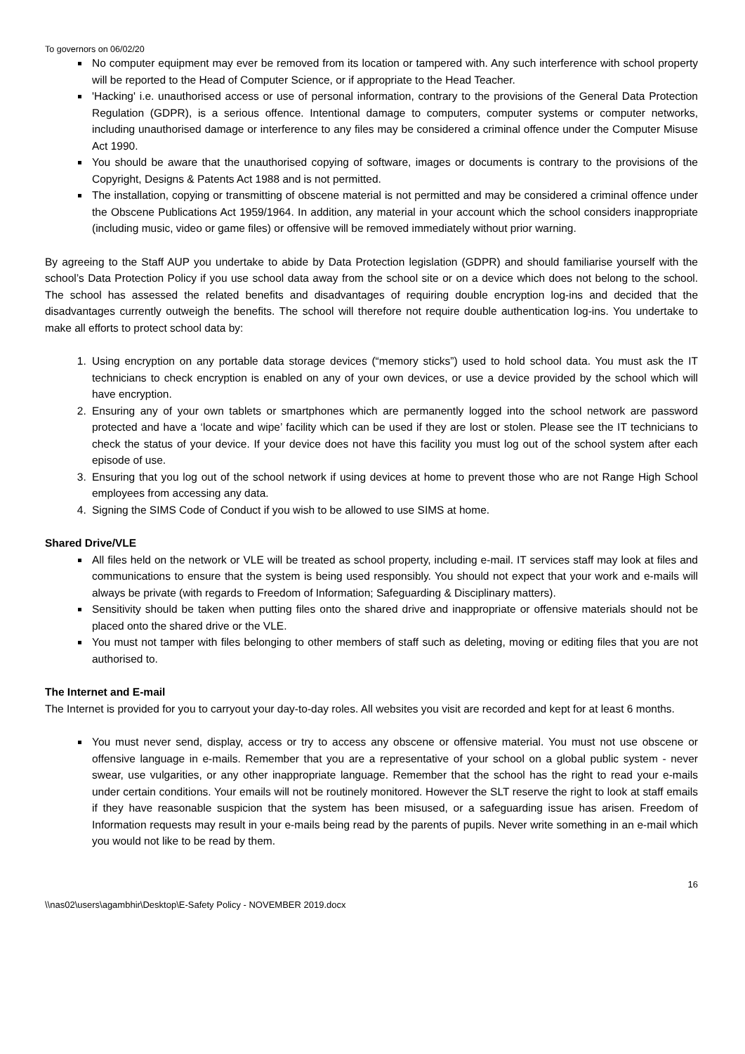To governors on 06/02/20
No computer equipment may ever be removed from its location or tampered with. Any such interference with school property will be reported to the Head of Computer Science, or if appropriate to the Head Teacher.
'Hacking' i.e. unauthorised access or use of personal information, contrary to the provisions of the General Data Protection Regulation (GDPR), is a serious offence. Intentional damage to computers, computer systems or computer networks, including unauthorised damage or interference to any files may be considered a criminal offence under the Computer Misuse Act 1990.
You should be aware that the unauthorised copying of software, images or documents is contrary to the provisions of the Copyright, Designs & Patents Act 1988 and is not permitted.
The installation, copying or transmitting of obscene material is not permitted and may be considered a criminal offence under the Obscene Publications Act 1959/1964. In addition, any material in your account which the school considers inappropriate (including music, video or game files) or offensive will be removed immediately without prior warning.
By agreeing to the Staff AUP you undertake to abide by Data Protection legislation (GDPR) and should familiarise yourself with the school’s Data Protection Policy if you use school data away from the school site or on a device which does not belong to the school. The school has assessed the related benefits and disadvantages of requiring double encryption log-ins and decided that the disadvantages currently outweigh the benefits. The school will therefore not require double authentication log-ins. You undertake to make all efforts to protect school data by:
1. Using encryption on any portable data storage devices (“memory sticks”) used to hold school data. You must ask the IT technicians to check encryption is enabled on any of your own devices, or use a device provided by the school which will have encryption.
2. Ensuring any of your own tablets or smartphones which are permanently logged into the school network are password protected and have a ‘locate and wipe’ facility which can be used if they are lost or stolen. Please see the IT technicians to check the status of your device. If your device does not have this facility you must log out of the school system after each episode of use.
3. Ensuring that you log out of the school network if using devices at home to prevent those who are not Range High School employees from accessing any data.
4. Signing the SIMS Code of Conduct if you wish to be allowed to use SIMS at home.
Shared Drive/VLE
All files held on the network or VLE will be treated as school property, including e-mail. IT services staff may look at files and communications to ensure that the system is being used responsibly. You should not expect that your work and e-mails will always be private (with regards to Freedom of Information; Safeguarding & Disciplinary matters).
Sensitivity should be taken when putting files onto the shared drive and inappropriate or offensive materials should not be placed onto the shared drive or the VLE.
You must not tamper with files belonging to other members of staff such as deleting, moving or editing files that you are not authorised to.
The Internet and E-mail
The Internet is provided for you to carryout your day-to-day roles. All websites you visit are recorded and kept for at least 6 months.
You must never send, display, access or try to access any obscene or offensive material. You must not use obscene or offensive language in e-mails. Remember that you are a representative of your school on a global public system - never swear, use vulgarities, or any other inappropriate language. Remember that the school has the right to read your e-mails under certain conditions. Your emails will not be routinely monitored. However the SLT reserve the right to look at staff emails if they have reasonable suspicion that the system has been misused, or a safeguarding issue has arisen. Freedom of Information requests may result in your e-mails being read by the parents of pupils. Never write something in an e-mail which you would not like to be read by them.
16
\\nas02\users\agambhir\Desktop\E-Safety Policy - NOVEMBER 2019.docx